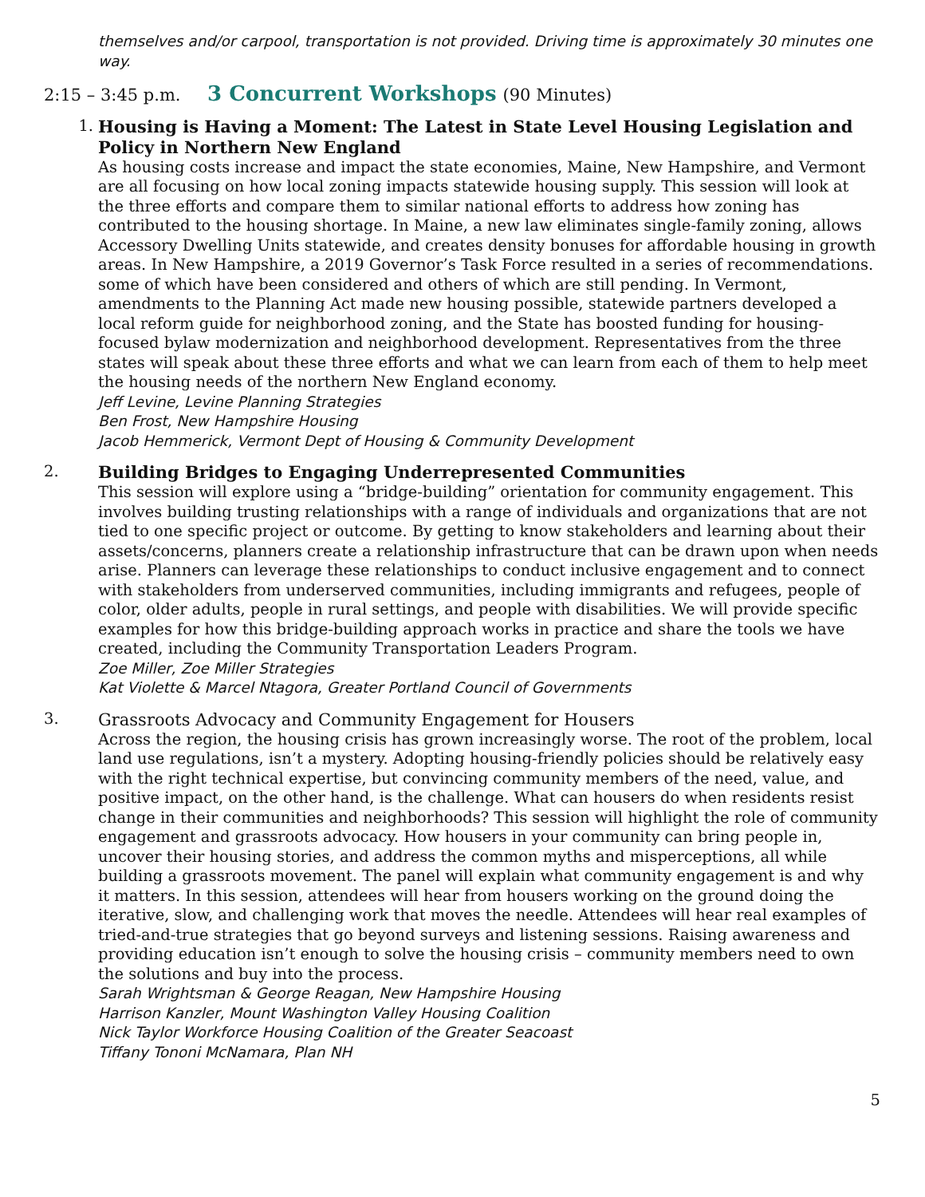themselves and/or carpool, transportation is not provided. Driving time is approximately 30 minutes one way.
2:15 – 3:45 p.m. 3 Concurrent Workshops (90 Minutes)
1.
Housing is Having a Moment: The Latest in State Level Housing Legislation and Policy in Northern New England
As housing costs increase and impact the state economies, Maine, New Hampshire, and Vermont are all focusing on how local zoning impacts statewide housing supply. This session will look at the three efforts and compare them to similar national efforts to address how zoning has contributed to the housing shortage. In Maine, a new law eliminates single-family zoning, allows Accessory Dwelling Units statewide, and creates density bonuses for affordable housing in growth areas. In New Hampshire, a 2019 Governor’s Task Force resulted in a series of recommendations. some of which have been considered and others of which are still pending. In Vermont, amendments to the Planning Act made new housing possible, statewide partners developed a local reform guide for neighborhood zoning, and the State has boosted funding for housing-focused bylaw modernization and neighborhood development. Representatives from the three states will speak about these three efforts and what we can learn from each of them to help meet the housing needs of the northern New England economy.
Jeff Levine, Levine Planning Strategies
Ben Frost, New Hampshire Housing
Jacob Hemmerick, Vermont Dept of Housing & Community Development
2.
Building Bridges to Engaging Underrepresented Communities
This session will explore using a “bridge-building” orientation for community engagement. This involves building trusting relationships with a range of individuals and organizations that are not tied to one specific project or outcome. By getting to know stakeholders and learning about their assets/concerns, planners create a relationship infrastructure that can be drawn upon when needs arise. Planners can leverage these relationships to conduct inclusive engagement and to connect with stakeholders from underserved communities, including immigrants and refugees, people of color, older adults, people in rural settings, and people with disabilities. We will provide specific examples for how this bridge-building approach works in practice and share the tools we have created, including the Community Transportation Leaders Program.
Zoe Miller, Zoe Miller Strategies
Kat Violette & Marcel Ntagora, Greater Portland Council of Governments
3.
Grassroots Advocacy and Community Engagement for Housers
Across the region, the housing crisis has grown increasingly worse. The root of the problem, local land use regulations, isn’t a mystery. Adopting housing-friendly policies should be relatively easy with the right technical expertise, but convincing community members of the need, value, and positive impact, on the other hand, is the challenge. What can housers do when residents resist change in their communities and neighborhoods? This session will highlight the role of community engagement and grassroots advocacy. How housers in your community can bring people in, uncover their housing stories, and address the common myths and misperceptions, all while building a grassroots movement. The panel will explain what community engagement is and why it matters. In this session, attendees will hear from housers working on the ground doing the iterative, slow, and challenging work that moves the needle. Attendees will hear real examples of tried-and-true strategies that go beyond surveys and listening sessions. Raising awareness and providing education isn’t enough to solve the housing crisis – community members need to own the solutions and buy into the process.
Sarah Wrightsman & George Reagan, New Hampshire Housing
Harrison Kanzler, Mount Washington Valley Housing Coalition
Nick Taylor Workforce Housing Coalition of the Greater Seacoast
Tiffany Tononi McNamara, Plan NH
5